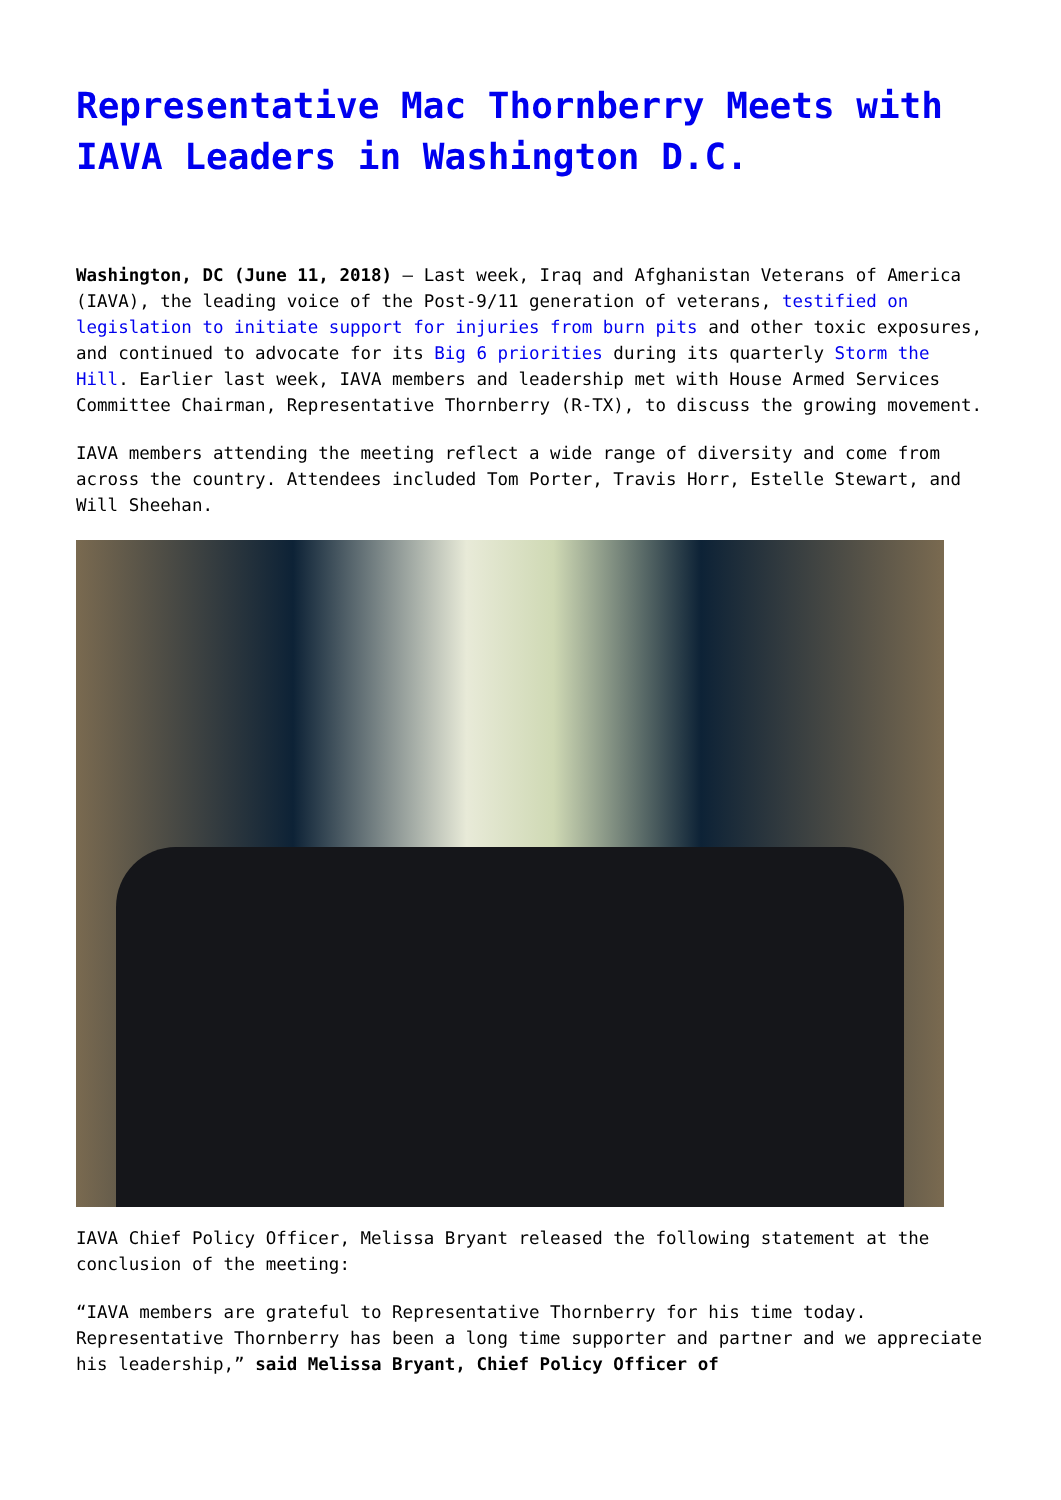Representative Mac Thornberry Meets with IAVA Leaders in Washington D.C.
Washington, DC (June 11, 2018) – Last week, Iraq and Afghanistan Veterans of America (IAVA), the leading voice of the Post-9/11 generation of veterans, testified on legislation to initiate support for injuries from burn pits and other toxic exposures, and continued to advocate for its Big 6 priorities during its quarterly Storm the Hill. Earlier last week, IAVA members and leadership met with House Armed Services Committee Chairman, Representative Thornberry (R-TX), to discuss the growing movement.
IAVA members attending the meeting reflect a wide range of diversity and come from across the country. Attendees included Tom Porter, Travis Horr, Estelle Stewart, and Will Sheehan.
IAVA Chief Policy Officer, Melissa Bryant released the following statement at the conclusion of the meeting:
“IAVA members are grateful to Representative Thornberry for his time today. Representative Thornberry has been a long time supporter and partner and we appreciate his leadership,” said Melissa Bryant, Chief Policy Officer of